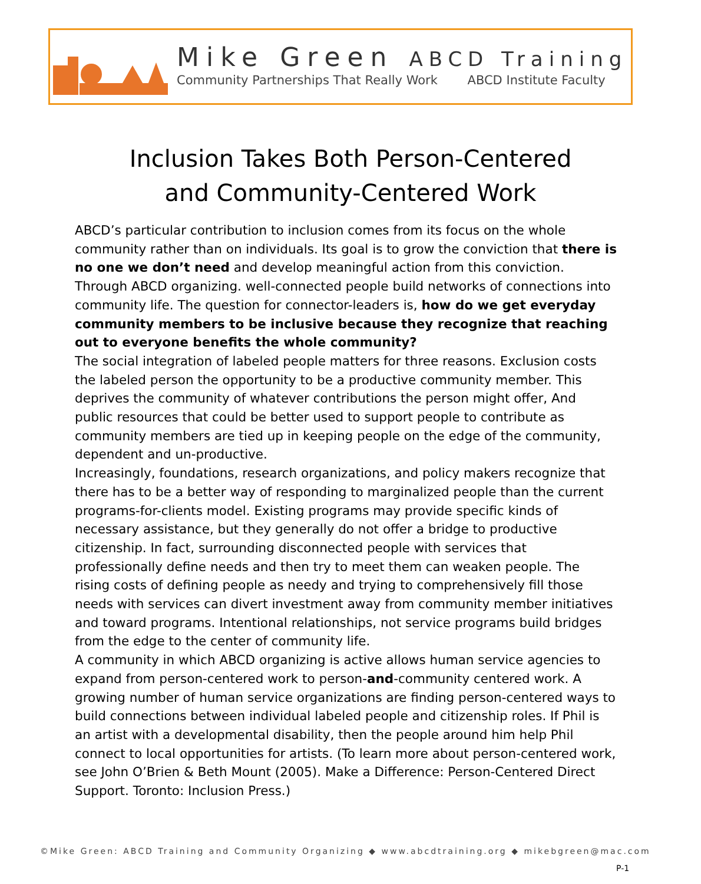Mike Green ABCD Training
Community Partnerships That Really Work ABCD Institute Faculty
Inclusion Takes Both Person-Centered
and Community-Centered Work
ABCD’s particular contribution to inclusion comes from its focus on the whole community rather than on individuals. Its goal is to grow the conviction that there is no one we don’t need and develop meaningful action from this conviction. Through ABCD organizing. well-connected people build networks of connections into community life. The question for connector-leaders is, how do we get everyday community members to be inclusive because they recognize that reaching out to everyone benefits the whole community?
The social integration of labeled people matters for three reasons. Exclusion costs the labeled person the opportunity to be a productive community member. This deprives the community of whatever contributions the person might offer, And public resources that could be better used to support people to contribute as community members are tied up in keeping people on the edge of the community, dependent and un-productive.
Increasingly, foundations, research organizations, and policy makers recognize that there has to be a better way of responding to marginalized people than the current programs-for-clients model. Existing programs may provide specific kinds of necessary assistance, but they generally do not offer a bridge to productive citizenship. In fact, surrounding disconnected people with services that professionally define needs and then try to meet them can weaken people. The rising costs of defining people as needy and trying to comprehensively fill those needs with services can divert investment away from community member initiatives and toward programs. Intentional relationships, not service programs build bridges from the edge to the center of community life.
A community in which ABCD organizing is active allows human service agencies to expand from person-centered work to person-and-community centered work. A growing number of human service organizations are finding person-centered ways to build connections between individual labeled people and citizenship roles. If Phil is an artist with a developmental disability, then the people around him help Phil connect to local opportunities for artists. (To learn more about person-centered work, see John O’Brien & Beth Mount (2005). Make a Difference: Person-Centered Direct Support. Toronto: Inclusion Press.)
©Mike Green: ABCD Training and Community Organizing ◆ www.abcdtraining.org ◆ mikebgreen@mac.com
P-1